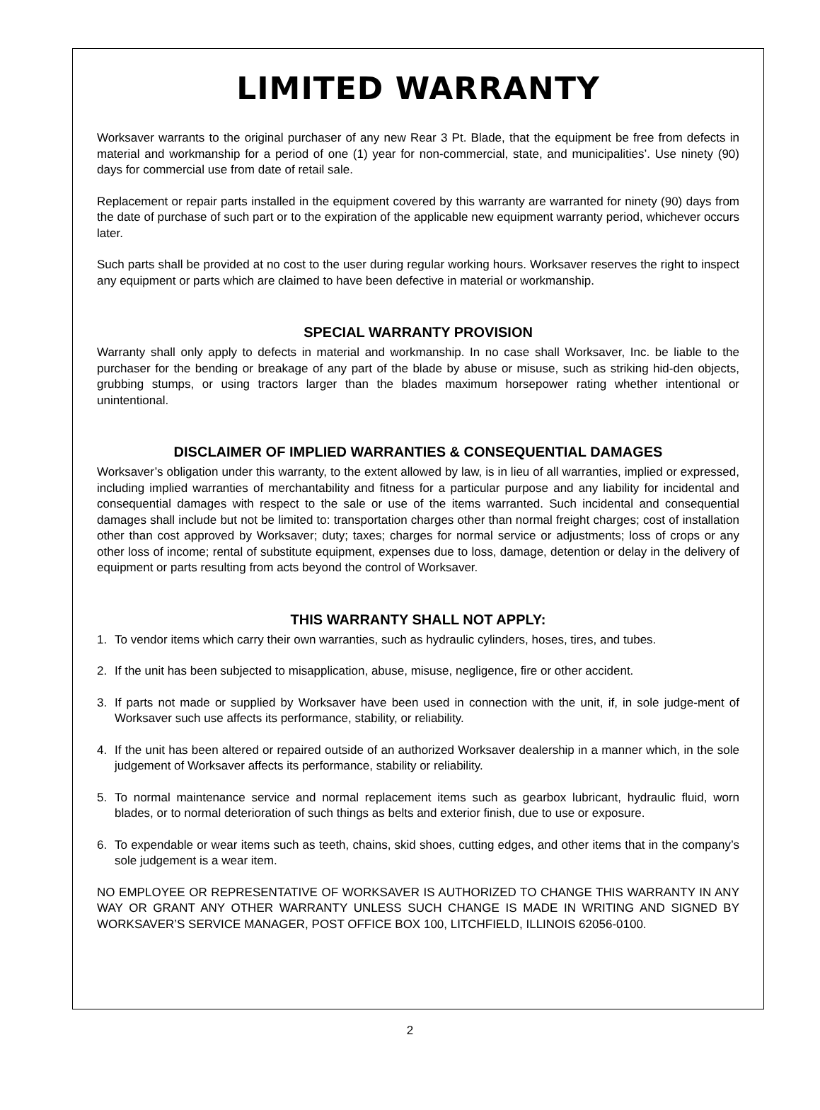LIMITED WARRANTY
Worksaver warrants to the original purchaser of any new Rear 3 Pt. Blade, that the equipment be free from defects in material and workmanship for a period of one (1) year for non-commercial, state, and municipalities’. Use ninety (90) days for commercial use from date of retail sale.
Replacement or repair parts installed in the equipment covered by this warranty are warranted for ninety (90) days from the date of purchase of such part or to the expiration of the applicable new equipment warranty period, whichever occurs later.
Such parts shall be provided at no cost to the user during regular working hours. Worksaver reserves the right to inspect any equipment or parts which are claimed to have been defective in material or workmanship.
SPECIAL WARRANTY PROVISION
Warranty shall only apply to defects in material and workmanship. In no case shall Worksaver, Inc. be liable to the purchaser for the bending or breakage of any part of the blade by abuse or misuse, such as striking hid-den objects, grubbing stumps, or using tractors larger than the blades maximum horsepower rating whether intentional or unintentional.
DISCLAIMER OF IMPLIED WARRANTIES & CONSEQUENTIAL DAMAGES
Worksaver’s obligation under this warranty, to the extent allowed by law, is in lieu of all warranties, implied or expressed, including implied warranties of merchantability and fitness for a particular purpose and any liability for incidental and consequential damages with respect to the sale or use of the items warranted. Such incidental and consequential damages shall include but not be limited to: transportation charges other than normal freight charges; cost of installation other than cost approved by Worksaver; duty; taxes; charges for normal service or adjustments; loss of crops or any other loss of income; rental of substitute equipment, expenses due to loss, damage, detention or delay in the delivery of equipment or parts resulting from acts beyond the control of Worksaver.
THIS WARRANTY SHALL NOT APPLY:
1. To vendor items which carry their own warranties, such as hydraulic cylinders, hoses, tires, and tubes.
2. If the unit has been subjected to misapplication, abuse, misuse, negligence, fire or other accident.
3. If parts not made or supplied by Worksaver have been used in connection with the unit, if, in sole judge-ment of Worksaver such use affects its performance, stability, or reliability.
4. If the unit has been altered or repaired outside of an authorized Worksaver dealership in a manner which, in the sole judgement of Worksaver affects its performance, stability or reliability.
5. To normal maintenance service and normal replacement items such as gearbox lubricant, hydraulic fluid, worn blades, or to normal deterioration of such things as belts and exterior finish, due to use or exposure.
6. To expendable or wear items such as teeth, chains, skid shoes, cutting edges, and other items that in the company’s sole judgement is a wear item.
NO EMPLOYEE OR REPRESENTATIVE OF WORKSAVER IS AUTHORIZED TO CHANGE THIS WARRANTY IN ANY WAY OR GRANT ANY OTHER WARRANTY UNLESS SUCH CHANGE IS MADE IN WRITING AND SIGNED BY WORKSAVER’S SERVICE MANAGER, POST OFFICE BOX 100, LITCHFIELD, ILLINOIS 62056-0100.
2